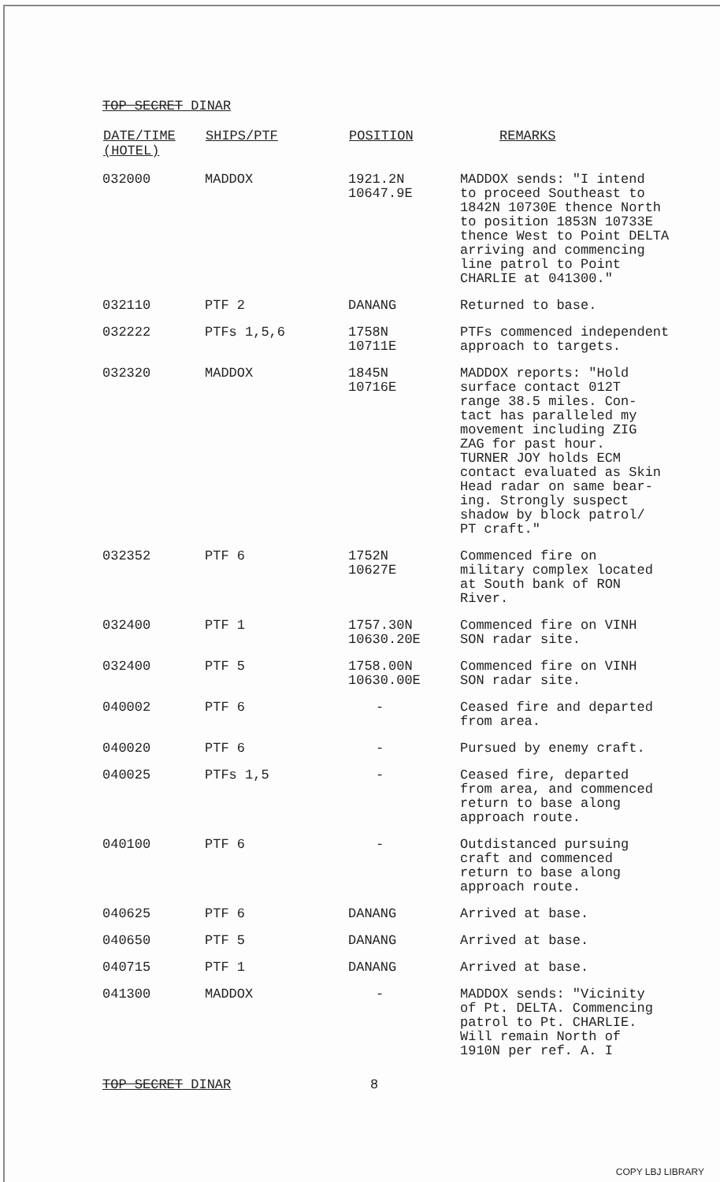TOP SECRET DINAR
| DATE/TIME (HOTEL) | SHIPS/PTF | POSITION | REMARKS |
| --- | --- | --- | --- |
| 032000 | MADDOX | 1921.2N 10647.9E | MADDOX sends: "I intend to proceed Southeast to 1842N 10730E thence North to position 1853N 10733E thence West to Point DELTA arriving and commencing line patrol to Point CHARLIE at 041300." |
| 032110 | PTF 2 | DANANG | Returned to base. |
| 032222 | PTFs 1,5,6 | 1758N 10711E | PTFs commenced independent approach to targets. |
| 032320 | MADDOX | 1845N 10716E | MADDOX reports: "Hold surface contact 012T range 38.5 miles. Con- tact has paralleled my movement including ZIG ZAG for past hour. TURNER JOY holds ECM contact evaluated as Skin Head radar on same bear- ing. Strongly suspect shadow by block patrol/ PT craft." |
| 032352 | PTF 6 | 1752N 10627E | Commenced fire on military complex located at South bank of RON River. |
| 032400 | PTF 1 | 1757.30N 10630.20E | Commenced fire on VINH SON radar site. |
| 032400 | PTF 5 | 1758.00N 10630.00E | Commenced fire on VINH SON radar site. |
| 040002 | PTF 6 | - | Ceased fire and departed from area. |
| 040020 | PTF 6 | - | Pursued by enemy craft. |
| 040025 | PTFs 1,5 | - | Ceased fire, departed from area, and commenced return to base along approach route. |
| 040100 | PTF 6 | - | Outdistanced pursuing craft and commenced return to base along approach route. |
| 040625 | PTF 6 | DANANG | Arrived at base. |
| 040650 | PTF 5 | DANANG | Arrived at base. |
| 040715 | PTF 1 | DANANG | Arrived at base. |
| 041300 | MADDOX | - | MADDOX sends: "Vicinity of Pt. DELTA. Commencing patrol to Pt. CHARLIE. Will remain North of 1910N per ref. A. I |
TOP SECRET DINAR 8
COPY LBJ LIBRARY